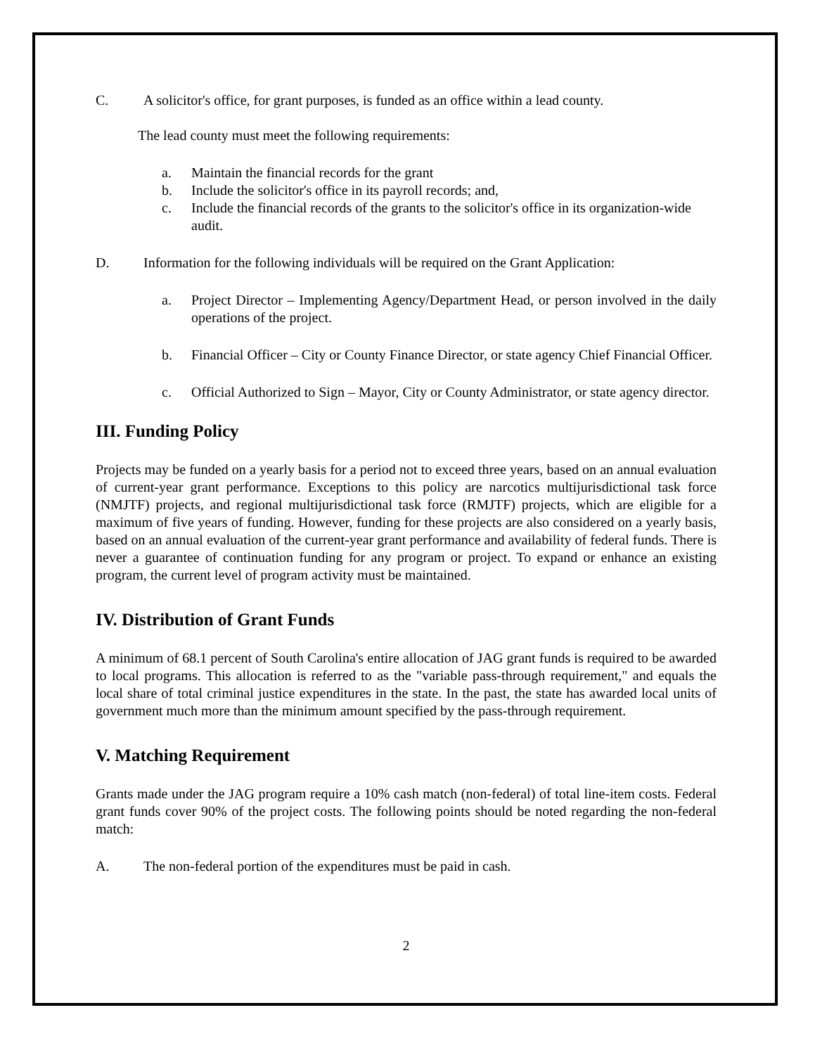C. A solicitor's office, for grant purposes, is funded as an office within a lead county.
The lead county must meet the following requirements:
a. Maintain the financial records for the grant
b. Include the solicitor's office in its payroll records; and,
c. Include the financial records of the grants to the solicitor's office in its organization-wide audit.
D. Information for the following individuals will be required on the Grant Application:
a. Project Director – Implementing Agency/Department Head, or person involved in the daily operations of the project.
b. Financial Officer – City or County Finance Director, or state agency Chief Financial Officer.
c. Official Authorized to Sign – Mayor, City or County Administrator, or state agency director.
III. Funding Policy
Projects may be funded on a yearly basis for a period not to exceed three years, based on an annual evaluation of current-year grant performance. Exceptions to this policy are narcotics multijurisdictional task force (NMJTF) projects, and regional multijurisdictional task force (RMJTF) projects, which are eligible for a maximum of five years of funding. However, funding for these projects are also considered on a yearly basis, based on an annual evaluation of the current-year grant performance and availability of federal funds. There is never a guarantee of continuation funding for any program or project. To expand or enhance an existing program, the current level of program activity must be maintained.
IV. Distribution of Grant Funds
A minimum of 68.1 percent of South Carolina's entire allocation of JAG grant funds is required to be awarded to local programs. This allocation is referred to as the "variable pass-through requirement," and equals the local share of total criminal justice expenditures in the state. In the past, the state has awarded local units of government much more than the minimum amount specified by the pass-through requirement.
V. Matching Requirement
Grants made under the JAG program require a 10% cash match (non-federal) of total line-item costs. Federal grant funds cover 90% of the project costs. The following points should be noted regarding the non-federal match:
A. The non-federal portion of the expenditures must be paid in cash.
2